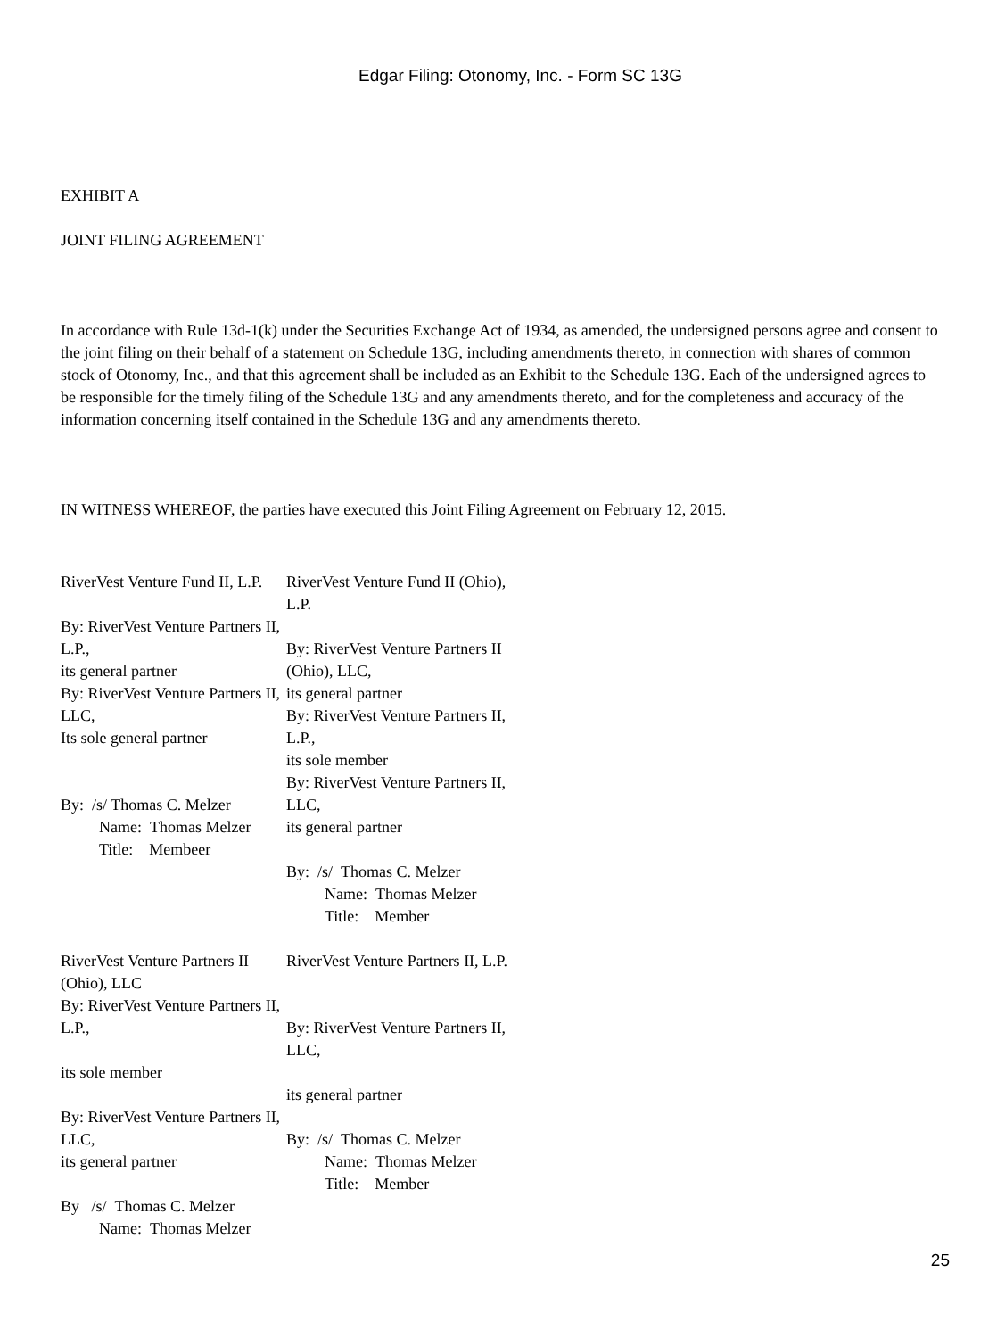Edgar Filing: Otonomy, Inc. - Form SC 13G
EXHIBIT A
JOINT FILING AGREEMENT
In accordance with Rule 13d-1(k) under the Securities Exchange Act of 1934, as amended, the undersigned persons agree and consent to the joint filing on their behalf of a statement on Schedule 13G, including amendments thereto, in connection with shares of common stock of Otonomy, Inc., and that this agreement shall be included as an Exhibit to the Schedule 13G. Each of the undersigned agrees to be responsible for the timely filing of the Schedule 13G and any amendments thereto, and for the completeness and accuracy of the information concerning itself contained in the Schedule 13G and any amendments thereto.
IN WITNESS WHEREOF, the parties have executed this Joint Filing Agreement on February 12, 2015.
| RiverVest Venture Fund II, L.P. By: RiverVest Venture Partners II, L.P., its general partner By: RiverVest Venture Partners II, LLC, Its sole general partner By: /s/ Thomas C. Melzer Name: Thomas Melzer Title: Membeer | RiverVest Venture Fund II (Ohio), L.P. By: RiverVest Venture Partners II (Ohio), LLC, its general partner By: RiverVest Venture Partners II, L.P., its sole member By: RiverVest Venture Partners II, LLC, its general partner By: /s/ Thomas C. Melzer Name: Thomas Melzer Title: Member |
| RiverVest Venture Partners II (Ohio), LLC By: RiverVest Venture Partners II, L.P., its sole member By: RiverVest Venture Partners II, LLC, its general partner By /s/ Thomas C. Melzer Name: Thomas Melzer | RiverVest Venture Partners II, L.P. By: RiverVest Venture Partners II, LLC, its general partner By: /s/ Thomas C. Melzer Name: Thomas Melzer Title: Member |
25